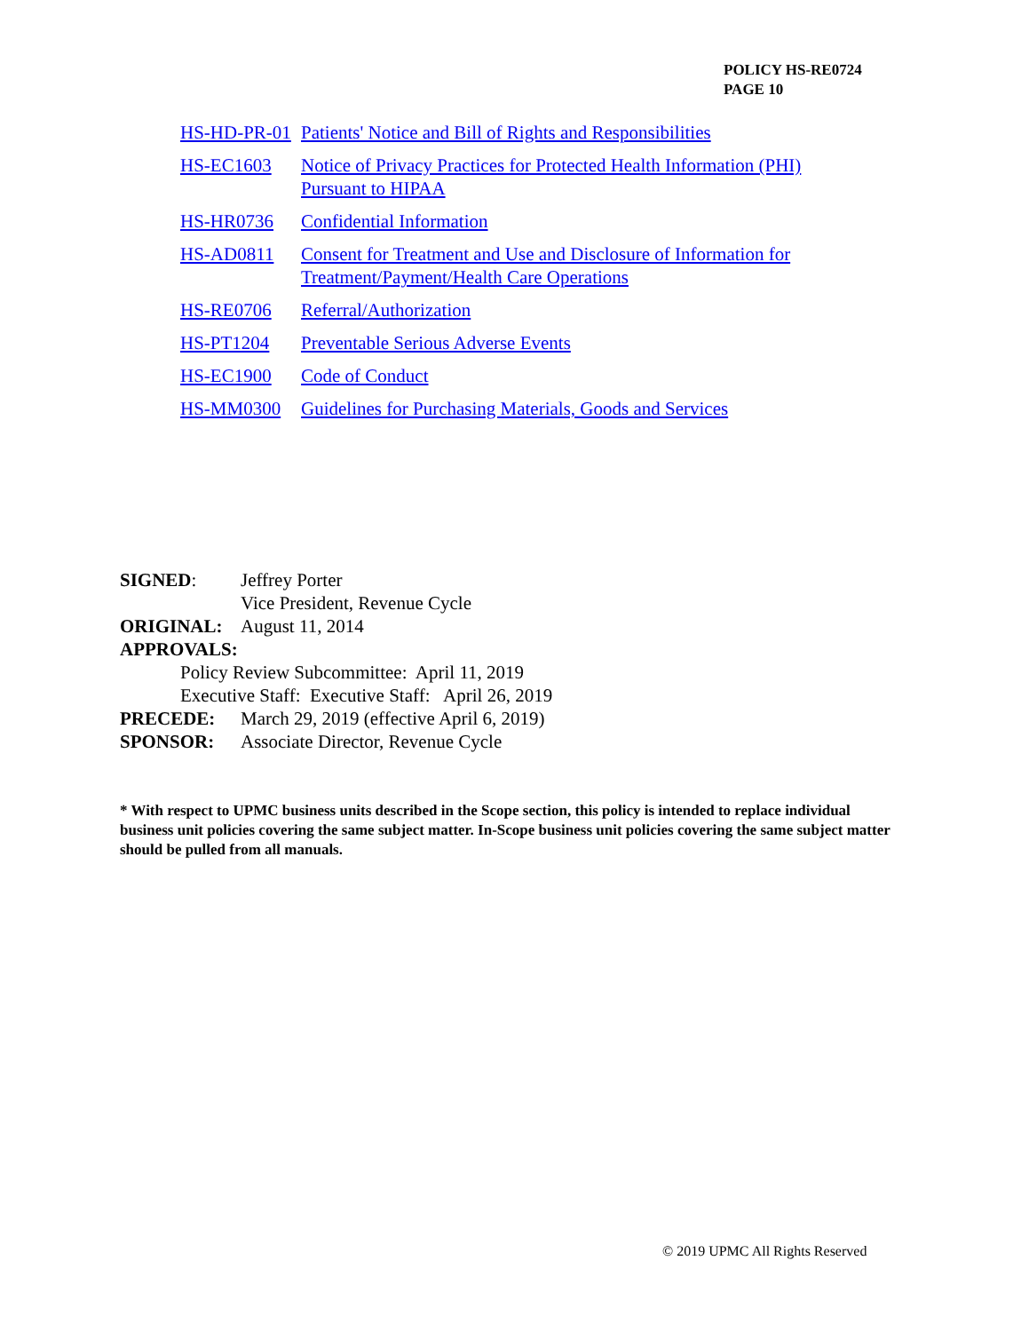POLICY HS-RE0724
PAGE 10
HS-HD-PR-01 Patients' Notice and Bill of Rights and Responsibilities
HS-EC1603 Notice of Privacy Practices for Protected Health Information (PHI)
Pursuant to HIPAA
HS-HR0736 Confidential Information
HS-AD0811 Consent for Treatment and Use and Disclosure of Information for
Treatment/Payment/Health Care Operations
HS-RE0706 Referral/Authorization
HS-PT1204 Preventable Serious Adverse Events
HS-EC1900 Code of Conduct
HS-MM0300 Guidelines for Purchasing Materials, Goods and Services
SIGNED: Jeffrey Porter
Vice President, Revenue Cycle
ORIGINAL: August 11, 2014
APPROVALS:
Policy Review Subcommittee: April 11, 2019
Executive Staff: Executive Staff: April 26, 2019
PRECEDE: March 29, 2019 (effective April 6, 2019)
SPONSOR: Associate Director, Revenue Cycle
* With respect to UPMC business units described in the Scope section, this policy is intended to replace individual business unit policies covering the same subject matter. In-Scope business unit policies covering the same subject matter should be pulled from all manuals.
© 2019 UPMC All Rights Reserved